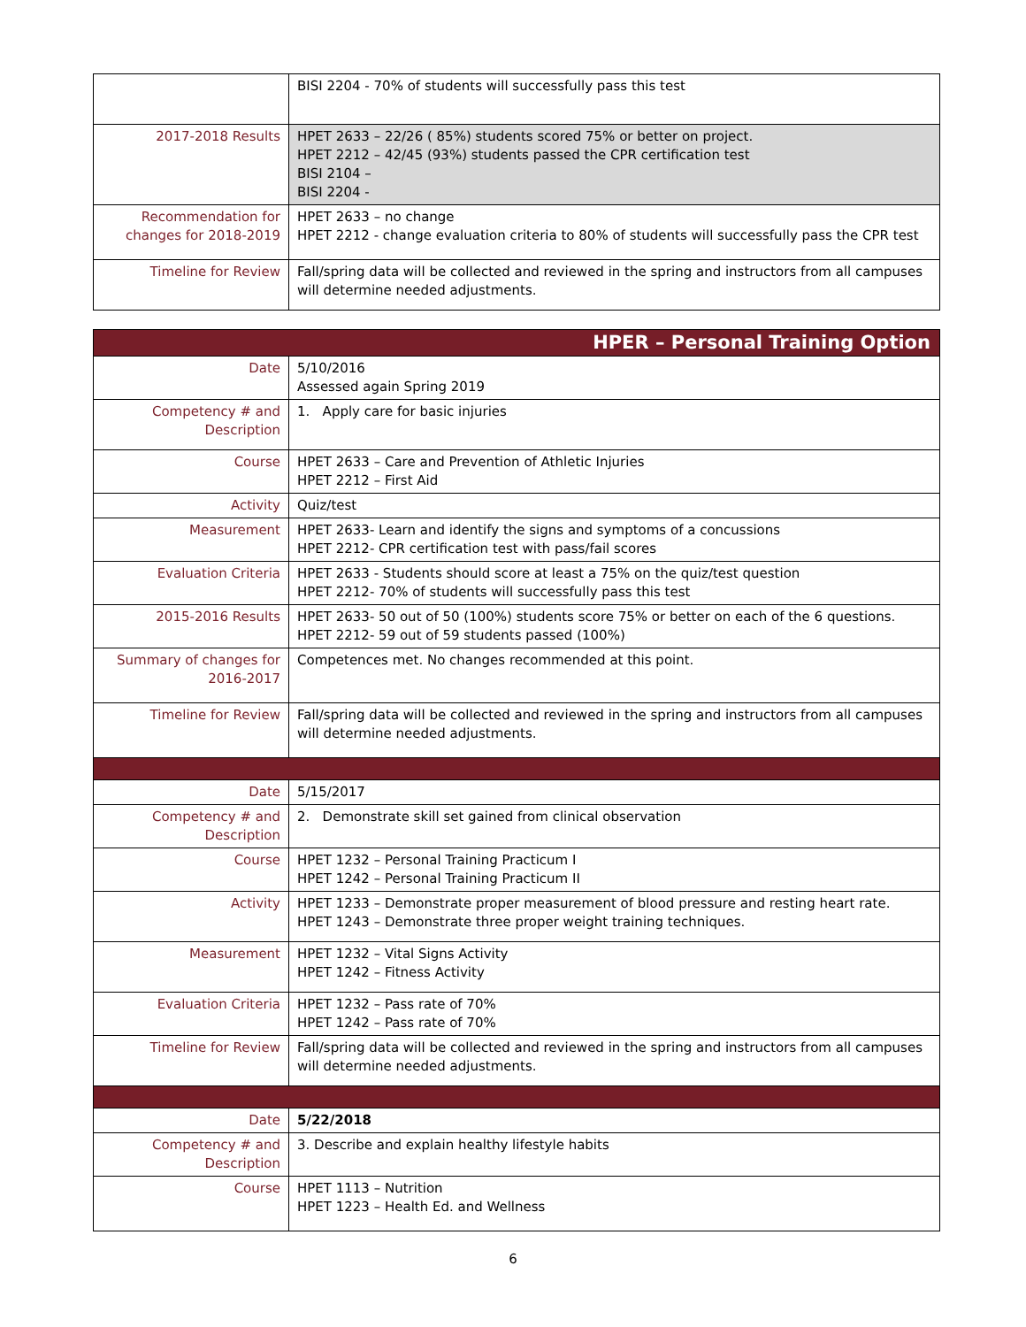| | BISI 2204 - 70% of students will successfully pass this test |
| 2017-2018 Results | HPET 2633 – 22/26 ( 85%) students scored 75% or better on project. HPET 2212 – 42/45 (93%) students passed the CPR certification test BISI 2104 – BISI 2204 - |
| Recommendation for changes for 2018-2019 | HPET 2633 – no change HPET 2212 - change evaluation criteria to 80% of students will successfully pass the CPR test |
| Timeline for Review | Fall/spring data will be collected and reviewed in the spring and instructors from all campuses will determine needed adjustments. |
| HPER – Personal Training Option | |
| --- | --- |
| Date | 5/10/2016 Assessed again Spring 2019 |
| Competency # and Description | 1. Apply care for basic injuries |
| Course | HPET 2633 – Care and Prevention of Athletic Injuries HPET 2212 – First Aid |
| Activity | Quiz/test |
| Measurement | HPET 2633- Learn and identify the signs and symptoms of a concussions HPET 2212- CPR certification test with pass/fail scores |
| Evaluation Criteria | HPET 2633 - Students should score at least a 75% on the quiz/test question HPET 2212- 70% of students will successfully pass this test |
| 2015-2016 Results | HPET 2633- 50 out of 50 (100%) students score 75% or better on each of the 6 questions. HPET 2212- 59 out of 59 students passed (100%) |
| Summary of changes for 2016-2017 | Competences met. No changes recommended at this point. |
| Timeline for Review | Fall/spring data will be collected and reviewed in the spring and instructors from all campuses will determine needed adjustments. |
| Date | 5/15/2017 |
| Competency # and Description | 2. Demonstrate skill set gained from clinical observation |
| Course | HPET 1232 – Personal Training Practicum I HPET 1242 – Personal Training Practicum II |
| Activity | HPET 1233 – Demonstrate proper measurement of blood pressure and resting heart rate. HPET 1243 – Demonstrate three proper weight training techniques. |
| Measurement | HPET 1232 – Vital Signs Activity HPET 1242 – Fitness Activity |
| Evaluation Criteria | HPET 1232 – Pass rate of 70% HPET 1242 – Pass rate of 70% |
| Timeline for Review | Fall/spring data will be collected and reviewed in the spring and instructors from all campuses will determine needed adjustments. |
| Date | 5/22/2018 |
| Competency # and Description | 3. Describe and explain healthy lifestyle habits |
| Course | HPET 1113 – Nutrition HPET 1223 – Health Ed. and Wellness |
6